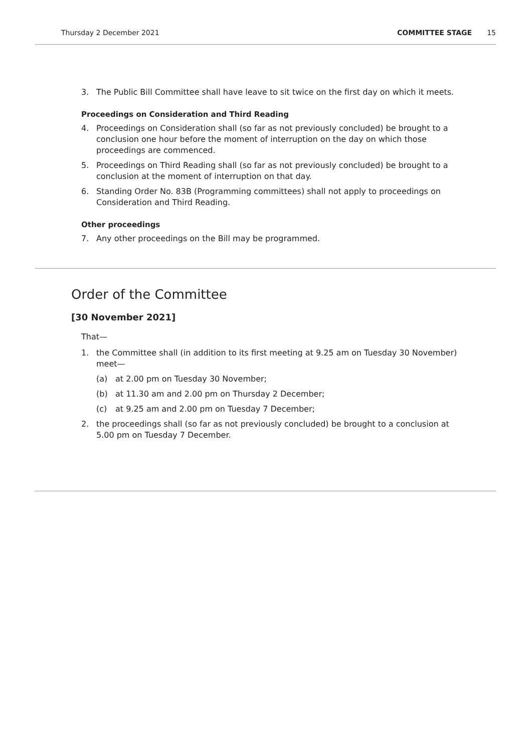Thursday 2 December 2021 COMMITTEE STAGE 15
3. The Public Bill Committee shall have leave to sit twice on the first day on which it meets.
Proceedings on Consideration and Third Reading
4. Proceedings on Consideration shall (so far as not previously concluded) be brought to a conclusion one hour before the moment of interruption on the day on which those proceedings are commenced.
5. Proceedings on Third Reading shall (so far as not previously concluded) be brought to a conclusion at the moment of interruption on that day.
6. Standing Order No. 83B (Programming committees) shall not apply to proceedings on Consideration and Third Reading.
Other proceedings
7. Any other proceedings on the Bill may be programmed.
Order of the Committee
[30 November 2021]
That—
1. the Committee shall (in addition to its first meeting at 9.25 am on Tuesday 30 November) meet—
(a) at 2.00 pm on Tuesday 30 November;
(b) at 11.30 am and 2.00 pm on Thursday 2 December;
(c) at 9.25 am and 2.00 pm on Tuesday 7 December;
2. the proceedings shall (so far as not previously concluded) be brought to a conclusion at 5.00 pm on Tuesday 7 December.